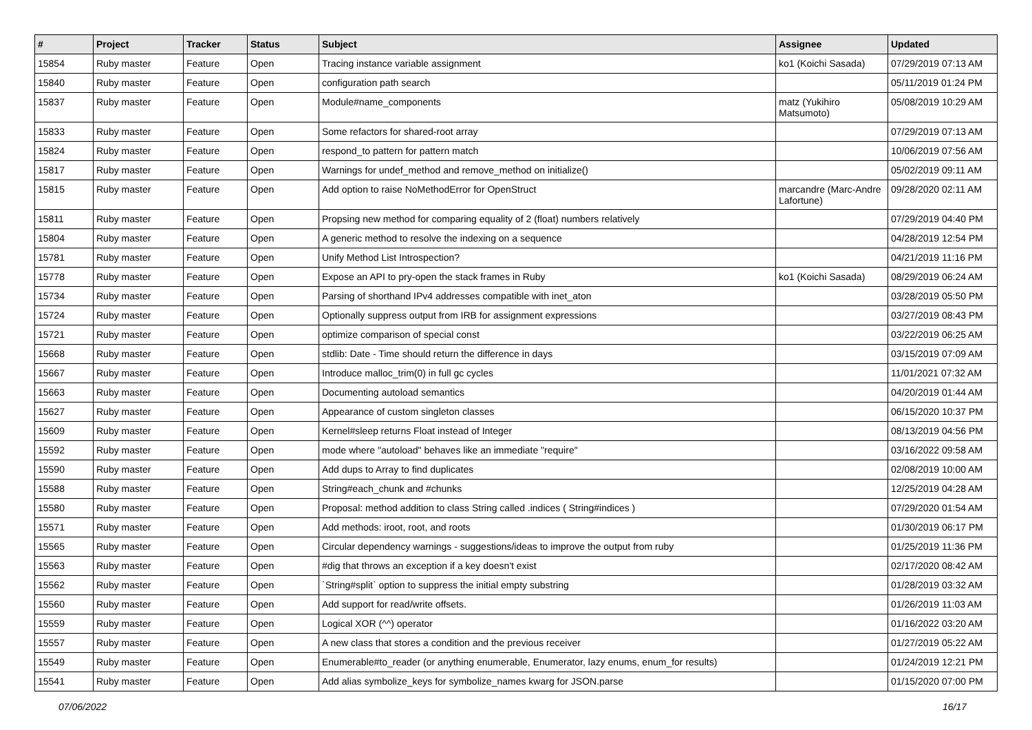| # | Project | Tracker | Status | Subject | Assignee | Updated |
| --- | --- | --- | --- | --- | --- | --- |
| 15854 | Ruby master | Feature | Open | Tracing instance variable assignment | ko1 (Koichi Sasada) | 07/29/2019 07:13 AM |
| 15840 | Ruby master | Feature | Open | configuration path search | | 05/11/2019 01:24 PM |
| 15837 | Ruby master | Feature | Open | Module#name_components | matz (Yukihiro Matsumoto) | 05/08/2019 10:29 AM |
| 15833 | Ruby master | Feature | Open | Some refactors for shared-root array | | 07/29/2019 07:13 AM |
| 15824 | Ruby master | Feature | Open | respond_to pattern for pattern match | | 10/06/2019 07:56 AM |
| 15817 | Ruby master | Feature | Open | Warnings for undef_method and remove_method on initialize() | | 05/02/2019 09:11 AM |
| 15815 | Ruby master | Feature | Open | Add option to raise NoMethodError for OpenStruct | marcandre (Marc-Andre Lafortune) | 09/28/2020 02:11 AM |
| 15811 | Ruby master | Feature | Open | Propsing new method for comparing equality of 2 (float) numbers relatively | | 07/29/2019 04:40 PM |
| 15804 | Ruby master | Feature | Open | A generic method to resolve the indexing on a sequence | | 04/28/2019 12:54 PM |
| 15781 | Ruby master | Feature | Open | Unify Method List Introspection? | | 04/21/2019 11:16 PM |
| 15778 | Ruby master | Feature | Open | Expose an API to pry-open the stack frames in Ruby | ko1 (Koichi Sasada) | 08/29/2019 06:24 AM |
| 15734 | Ruby master | Feature | Open | Parsing of shorthand IPv4 addresses compatible with inet_aton | | 03/28/2019 05:50 PM |
| 15724 | Ruby master | Feature | Open | Optionally suppress output from IRB for assignment expressions | | 03/27/2019 08:43 PM |
| 15721 | Ruby master | Feature | Open | optimize comparison of special const | | 03/22/2019 06:25 AM |
| 15668 | Ruby master | Feature | Open | stdlib: Date - Time should return the difference in days | | 03/15/2019 07:09 AM |
| 15667 | Ruby master | Feature | Open | Introduce malloc_trim(0) in full gc cycles | | 11/01/2021 07:32 AM |
| 15663 | Ruby master | Feature | Open | Documenting autoload semantics | | 04/20/2019 01:44 AM |
| 15627 | Ruby master | Feature | Open | Appearance of custom singleton classes | | 06/15/2020 10:37 PM |
| 15609 | Ruby master | Feature | Open | Kernel#sleep returns Float instead of Integer | | 08/13/2019 04:56 PM |
| 15592 | Ruby master | Feature | Open | mode where "autoload" behaves like an immediate "require" | | 03/16/2022 09:58 AM |
| 15590 | Ruby master | Feature | Open | Add dups to Array to find duplicates | | 02/08/2019 10:00 AM |
| 15588 | Ruby master | Feature | Open | String#each_chunk and #chunks | | 12/25/2019 04:28 AM |
| 15580 | Ruby master | Feature | Open | Proposal: method addition to class String called .indices ( String#indices ) | | 07/29/2020 01:54 AM |
| 15571 | Ruby master | Feature | Open | Add methods: iroot, root, and roots | | 01/30/2019 06:17 PM |
| 15565 | Ruby master | Feature | Open | Circular dependency warnings - suggestions/ideas to improve the output from ruby | | 01/25/2019 11:36 PM |
| 15563 | Ruby master | Feature | Open | #dig that throws an exception if a key doesn't exist | | 02/17/2020 08:42 AM |
| 15562 | Ruby master | Feature | Open | `String#split` option to suppress the initial empty substring | | 01/28/2019 03:32 AM |
| 15560 | Ruby master | Feature | Open | Add support for read/write offsets. | | 01/26/2019 11:03 AM |
| 15559 | Ruby master | Feature | Open | Logical XOR (^^) operator | | 01/16/2022 03:20 AM |
| 15557 | Ruby master | Feature | Open | A new class that stores a condition and the previous receiver | | 01/27/2019 05:22 AM |
| 15549 | Ruby master | Feature | Open | Enumerable#to_reader (or anything enumerable, Enumerator, lazy enums, enum_for results) | | 01/24/2019 12:21 PM |
| 15541 | Ruby master | Feature | Open | Add alias symbolize_keys for symbolize_names kwarg for JSON.parse | | 01/15/2020 07:00 PM |
07/06/2022 16/17